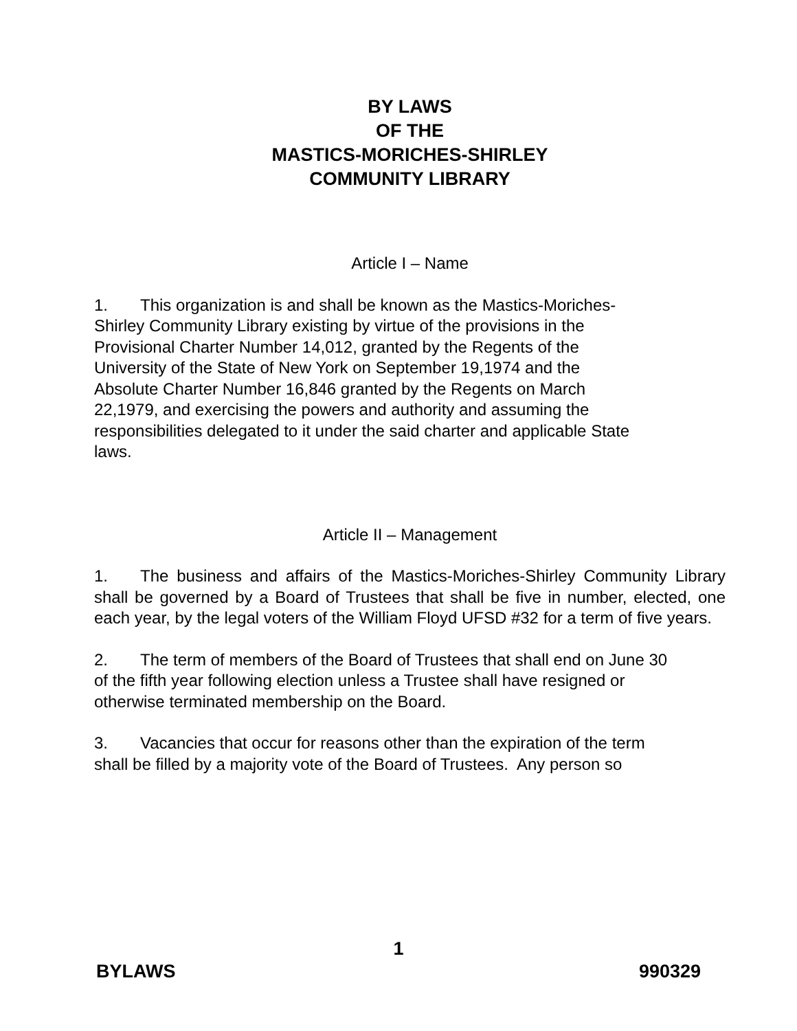BY LAWS
OF THE
MASTICS-MORICHES-SHIRLEY
COMMUNITY LIBRARY
Article I – Name
1. This organization is and shall be known as the Mastics-Moriches-
Shirley Community Library existing by virtue of the provisions in the
Provisional Charter Number 14,012, granted by the Regents of the
University of the State of New York on September 19,1974 and the
Absolute Charter Number 16,846 granted by the Regents on March
22,1979, and exercising the powers and authority and assuming the
responsibilities delegated to it under the said charter and applicable State
laws.
Article II – Management
1. The business and affairs of the Mastics-Moriches-Shirley Community Library shall be governed by a Board of Trustees that shall be five in number, elected, one each year, by the legal voters of the William Floyd UFSD #32 for a term of five years.
2. The term of members of the Board of Trustees that shall end on June 30
of the fifth year following election unless a Trustee shall have resigned or
otherwise terminated membership on the Board.
3. Vacancies that occur for reasons other than the expiration of the term
shall be filled by a majority vote of the Board of Trustees. Any person so
1
BYLAWS 990329